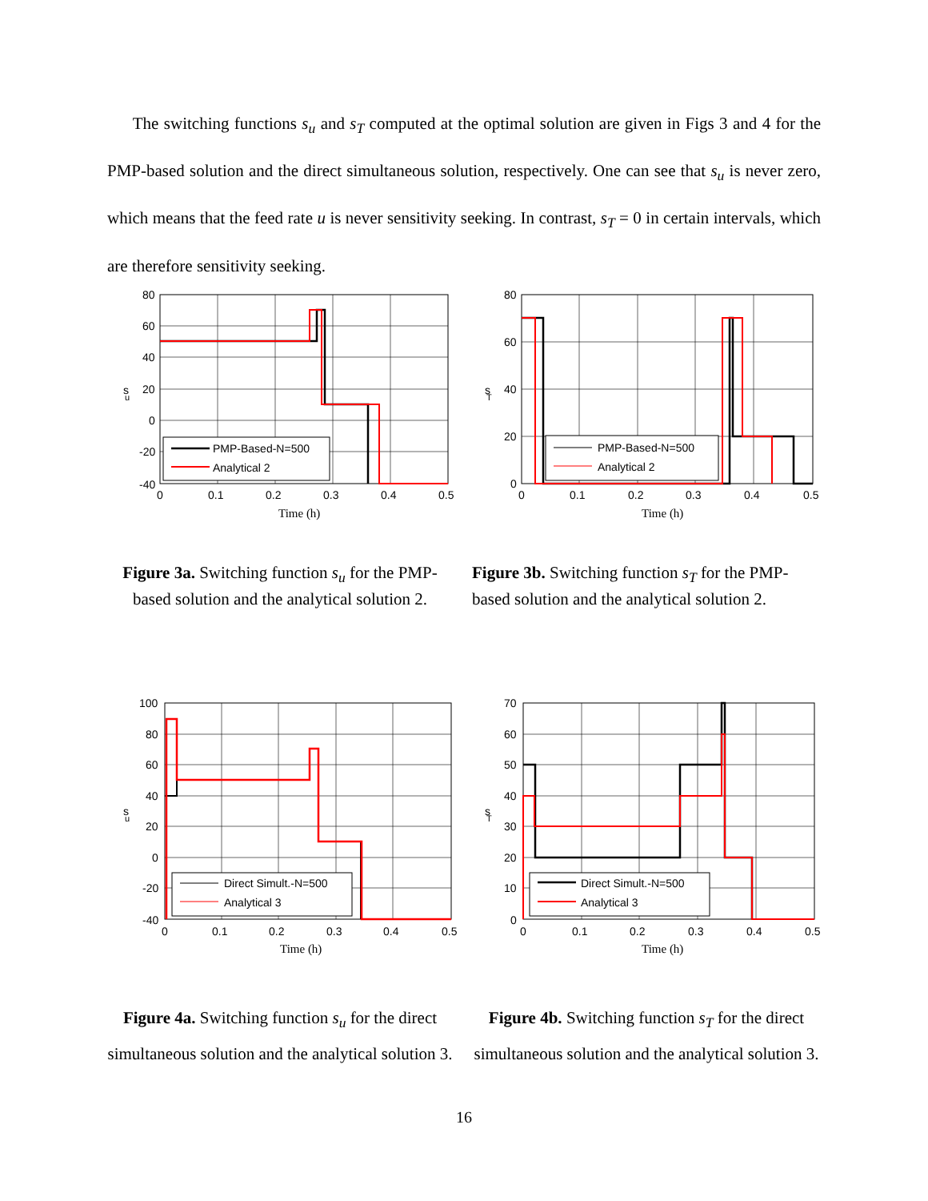The switching functions s<sub>u</sub> and s<sub>T</sub> computed at the optimal solution are given in Figs 3 and 4 for the PMP-based solution and the direct simultaneous solution, respectively. One can see that s<sub>u</sub> is never zero, which means that the feed rate u is never sensitivity seeking. In contrast, s<sub>T</sub> = 0 in certain intervals, which are therefore sensitivity seeking.
PMP-Based-N=500
Analytical 2
80
60
40
20
0
-20
-40
0
0.1
0.2
0.3
0.4
0.5
Time (h)
s
u
PMP-Based-N=500
Analytical 2
80
60
40
20
0
0
0.1
0.2
0.3
0.4
0.5
Time (h)
s
T
Figure 3a. Switching function s<sub>u</sub> for the PMP-based solution and the analytical solution 2.
Figure 3b. Switching function s<sub>T</sub> for the PMP-based solution and the analytical solution 2.
Direct Simult.-N=500
Analytical 3
100
80
60
40
20
0
-20
-40
0
0.1
0.2
0.3
0.4
0.5
Time (h)
s
u
Direct Simult.-N=500
Analytical 3
70
60
50
40
30
20
10
0
0
0.1
0.2
0.3
0.4
0.5
Time (h)
s
T
Figure 4a. Switching function s<sub>u</sub> for the direct simultaneous solution and the analytical solution 3.
Figure 4b. Switching function s<sub>T</sub> for the direct simultaneous solution and the analytical solution 3.
16